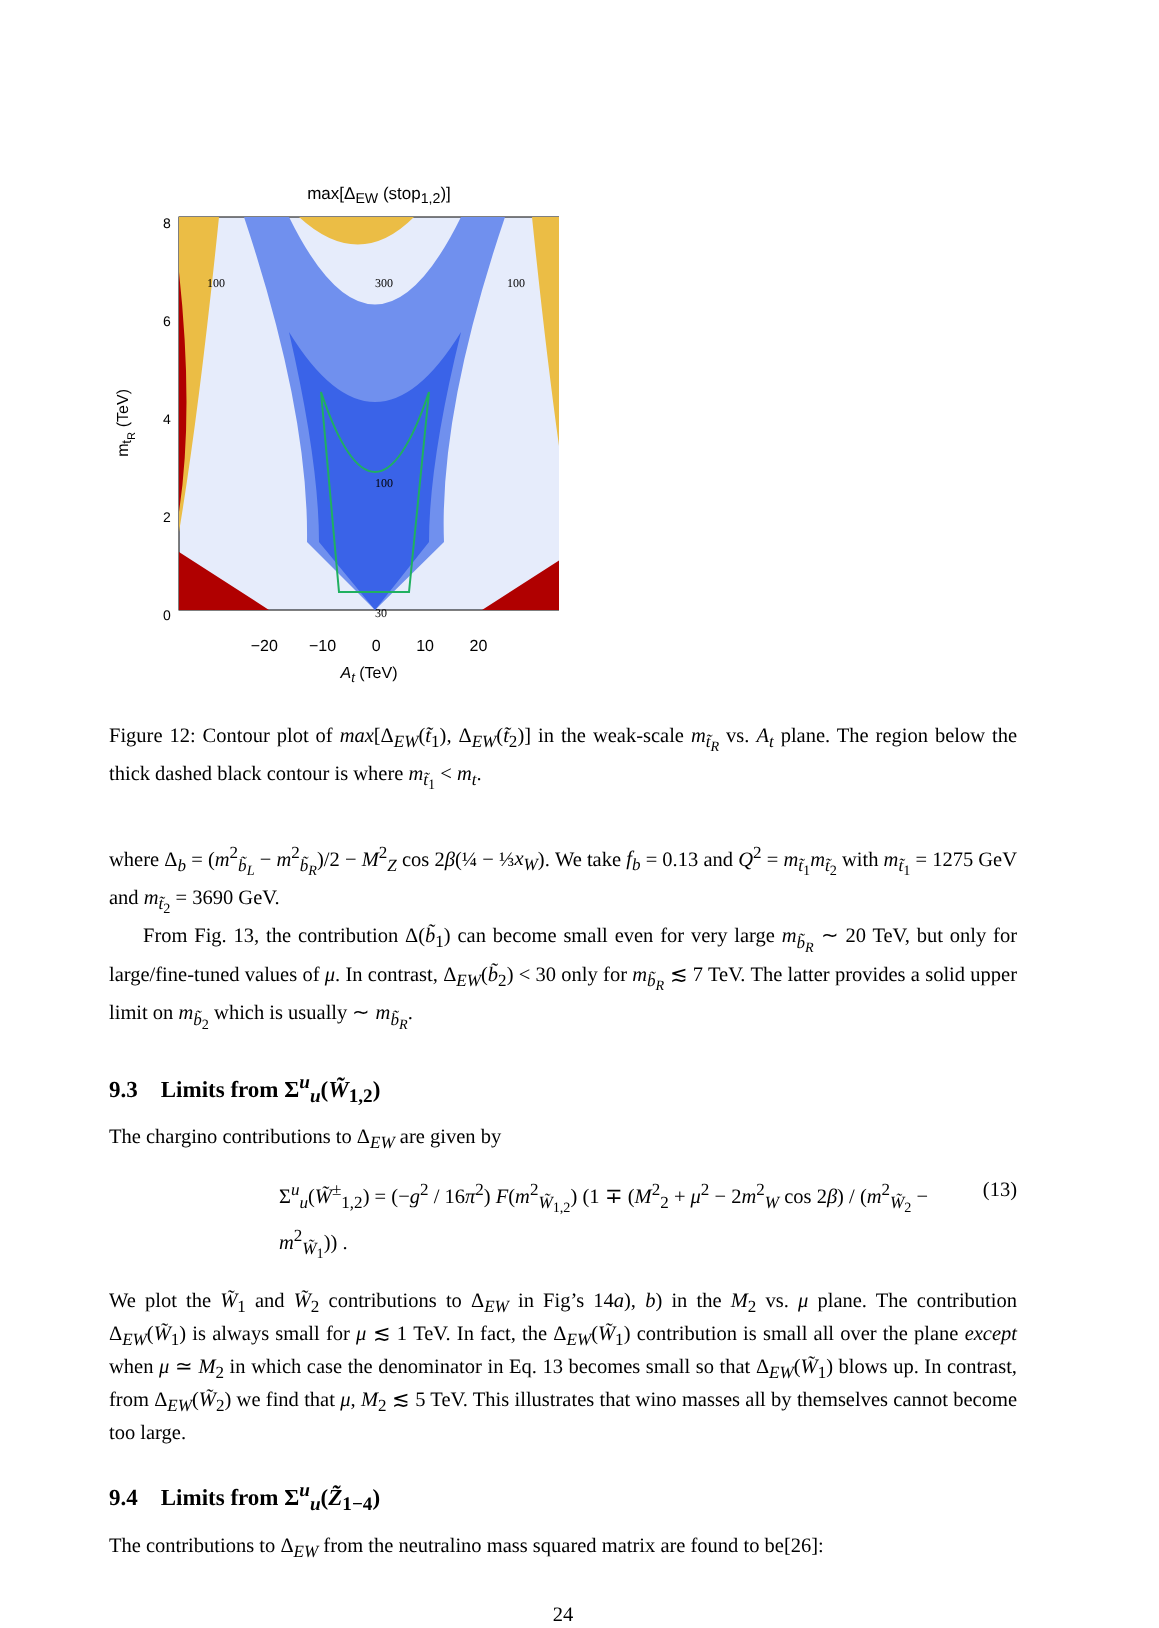max[Δ<sub>EW</sub> (stop<sub>1,2</sub>)]
m<sub>t<sub>R</sub></sub> (TeV)
8
6
4
2
0
300
100
100
100
30
−20 −10 0 10 20
A<sub>t</sub> (TeV)
Figure 12: Contour plot of max[Δ<sub>EW</sub>(t̃<sub>1</sub>), Δ<sub>EW</sub>(t̃<sub>2</sub>)] in the weak-scale m<sub>t̃<sub>R</sub></sub> vs. A<sub>t</sub> plane. The region below the thick dashed black contour is where m<sub>t̃<sub>1</sub></sub> < m<sub>t</sub>.
where Δ<sub>b</sub> = (m<sup>2</sup><sub>b̃<sub>L</sub></sub> − m<sup>2</sup><sub>b̃<sub>R</sub></sub>)/2 − M<sup>2</sup><sub>Z</sub> cos 2β(¼ − ⅓x<sub>W</sub>). We take f<sub>b</sub> = 0.13 and Q<sup>2</sup> = m<sub>t̃<sub>1</sub></sub>m<sub>t̃<sub>2</sub></sub> with m<sub>t̃<sub>1</sub></sub> = 1275 GeV and m<sub>t̃<sub>2</sub></sub> = 3690 GeV.
From Fig. 13, the contribution Δ(b̃<sub>1</sub>) can become small even for very large m<sub>b̃<sub>R</sub></sub> ∼ 20 TeV, but only for large/fine-tuned values of μ. In contrast, Δ<sub>EW</sub>(b̃<sub>2</sub>) < 30 only for m<sub>b̃<sub>R</sub></sub> ≲ 7 TeV. The latter provides a solid upper limit on m<sub>b̃<sub>2</sub></sub> which is usually ∼ m<sub>b̃<sub>R</sub></sub>.
9.3 Limits from Σ<sup>u</sup><sub>u</sub>(W̃<sub>1,2</sub>)
The chargino contributions to Δ<sub>EW</sub> are given by
Σ<sup>u</sup><sub>u</sub>(W̃<sup>±</sup><sub>1,2</sub>) = (−g<sup>2</sup> / 16π<sup>2</sup>) F(m<sup>2</sup><sub>W̃<sub>1,2</sub></sub>) (1 ∓ (M<sup>2</sup><sub>2</sub> + μ<sup>2</sup> − 2m<sup>2</sup><sub>W</sub> cos 2β) / (m<sup>2</sup><sub>W̃<sub>2</sub></sub> − m<sup>2</sup><sub>W̃<sub>1</sub></sub>)) . (13)
We plot the W̃<sub>1</sub> and W̃<sub>2</sub> contributions to Δ<sub>EW</sub> in Fig’s 14a), b) in the M<sub>2</sub> vs. μ plane. The contribution Δ<sub>EW</sub>(W̃<sub>1</sub>) is always small for μ ≲ 1 TeV. In fact, the Δ<sub>EW</sub>(W̃<sub>1</sub>) contribution is small all over the plane except when μ ≃ M<sub>2</sub> in which case the denominator in Eq. 13 becomes small so that Δ<sub>EW</sub>(W̃<sub>1</sub>) blows up. In contrast, from Δ<sub>EW</sub>(W̃<sub>2</sub>) we find that μ, M<sub>2</sub> ≲ 5 TeV. This illustrates that wino masses all by themselves cannot become too large.
9.4 Limits from Σ<sup>u</sup><sub>u</sub>(Z̃<sub>1−4</sub>)
The contributions to Δ<sub>EW</sub> from the neutralino mass squared matrix are found to be[26]:
24